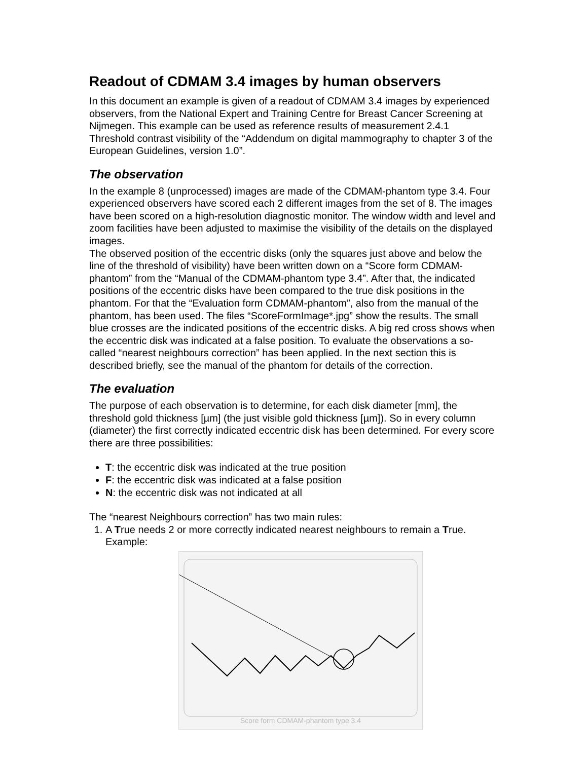Readout of CDMAM 3.4 images by human observers
In this document an example is given of a readout of CDMAM 3.4 images by experienced observers, from the National Expert and Training Centre for Breast Cancer Screening at Nijmegen. This example can be used as reference results of measurement 2.4.1 Threshold contrast visibility of the “Addendum on digital mammography to chapter 3 of the European Guidelines, version 1.0”.
The observation
In the example 8 (unprocessed) images are made of the CDMAM-phantom type 3.4. Four experienced observers have scored each 2 different images from the set of 8. The images have been scored on a high-resolution diagnostic monitor. The window width and level and zoom facilities have been adjusted to maximise the visibility of the details on the displayed images.
The observed position of the eccentric disks (only the squares just above and below the line of the threshold of visibility) have been written down on a “Score form CDMAM-phantom” from the “Manual of the CDMAM-phantom type 3.4”. After that, the indicated positions of the eccentric disks have been compared to the true disk positions in the phantom. For that the “Evaluation form CDMAM-phantom”, also from the manual of the phantom, has been used. The files “ScoreFormImage*.jpg” show the results. The small blue crosses are the indicated positions of the eccentric disks. A big red cross shows when the eccentric disk was indicated at a false position. To evaluate the observations a so-called “nearest neighbours correction” has been applied. In the next section this is described briefly, see the manual of the phantom for details of the correction.
The evaluation
The purpose of each observation is to determine, for each disk diameter [mm], the threshold gold thickness [µm] (the just visible gold thickness [µm]). So in every column (diameter) the first correctly indicated eccentric disk has been determined. For every score there are three possibilities:
T: the eccentric disk was indicated at the true position
F: the eccentric disk was indicated at a false position
N: the eccentric disk was not indicated at all
The “nearest Neighbours correction” has two main rules:
1. A True needs 2 or more correctly indicated nearest neighbours to remain a True. Example:
Score form CDMAM-phantom type 3.4